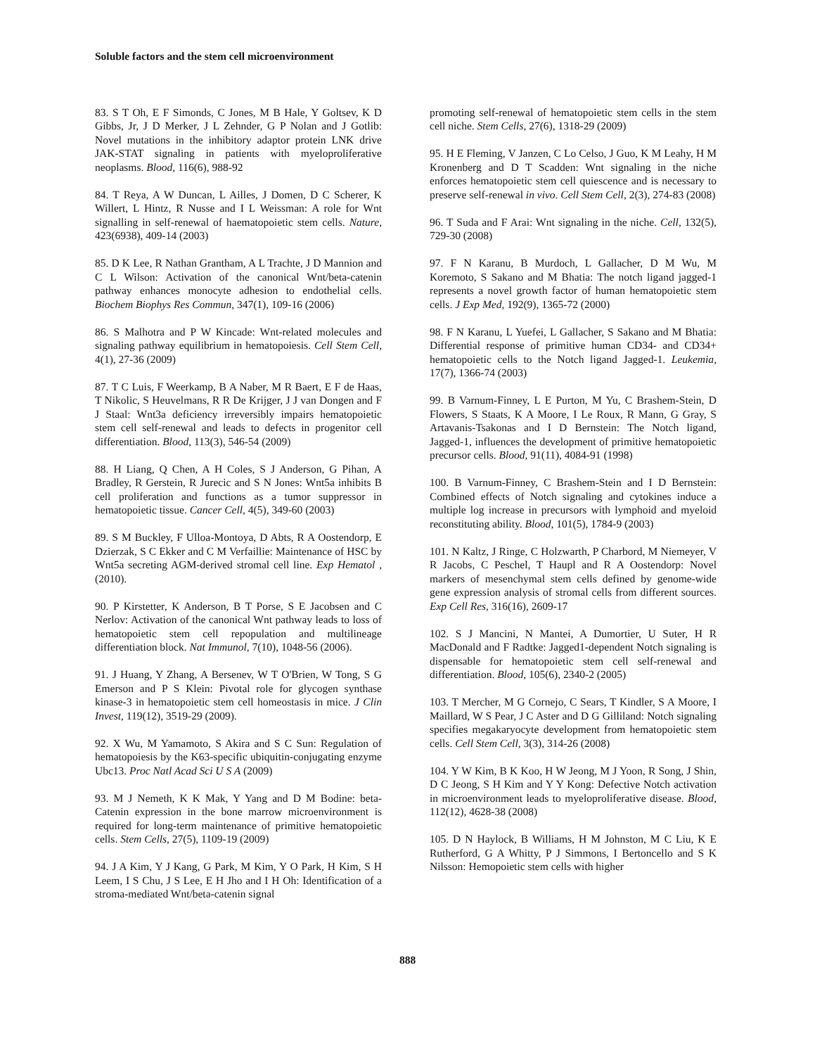Soluble factors and the stem cell microenvironment
83. S T Oh, E F Simonds, C Jones, M B Hale, Y Goltsev, K D Gibbs, Jr, J D Merker, J L Zehnder, G P Nolan and J Gotlib: Novel mutations in the inhibitory adaptor protein LNK drive JAK-STAT signaling in patients with myeloproliferative neoplasms. Blood, 116(6), 988-92
84. T Reya, A W Duncan, L Ailles, J Domen, D C Scherer, K Willert, L Hintz, R Nusse and I L Weissman: A role for Wnt signalling in self-renewal of haematopoietic stem cells. Nature, 423(6938), 409-14 (2003)
85. D K Lee, R Nathan Grantham, A L Trachte, J D Mannion and C L Wilson: Activation of the canonical Wnt/beta-catenin pathway enhances monocyte adhesion to endothelial cells. Biochem Biophys Res Commun, 347(1), 109-16 (2006)
86. S Malhotra and P W Kincade: Wnt-related molecules and signaling pathway equilibrium in hematopoiesis. Cell Stem Cell, 4(1), 27-36 (2009)
87. T C Luis, F Weerkamp, B A Naber, M R Baert, E F de Haas, T Nikolic, S Heuvelmans, R R De Krijger, J J van Dongen and F J Staal: Wnt3a deficiency irreversibly impairs hematopoietic stem cell self-renewal and leads to defects in progenitor cell differentiation. Blood, 113(3), 546-54 (2009)
88. H Liang, Q Chen, A H Coles, S J Anderson, G Pihan, A Bradley, R Gerstein, R Jurecic and S N Jones: Wnt5a inhibits B cell proliferation and functions as a tumor suppressor in hematopoietic tissue. Cancer Cell, 4(5), 349-60 (2003)
89. S M Buckley, F Ulloa-Montoya, D Abts, R A Oostendorp, E Dzierzak, S C Ekker and C M Verfaillie: Maintenance of HSC by Wnt5a secreting AGM-derived stromal cell line. Exp Hematol , (2010).
90. P Kirstetter, K Anderson, B T Porse, S E Jacobsen and C Nerlov: Activation of the canonical Wnt pathway leads to loss of hematopoietic stem cell repopulation and multilineage differentiation block. Nat Immunol, 7(10), 1048-56 (2006).
91. J Huang, Y Zhang, A Bersenev, W T O'Brien, W Tong, S G Emerson and P S Klein: Pivotal role for glycogen synthase kinase-3 in hematopoietic stem cell homeostasis in mice. J Clin Invest, 119(12), 3519-29 (2009).
92. X Wu, M Yamamoto, S Akira and S C Sun: Regulation of hematopoiesis by the K63-specific ubiquitin-conjugating enzyme Ubc13. Proc Natl Acad Sci U S A (2009)
93. M J Nemeth, K K Mak, Y Yang and D M Bodine: beta-Catenin expression in the bone marrow microenvironment is required for long-term maintenance of primitive hematopoietic cells. Stem Cells, 27(5), 1109-19 (2009)
94. J A Kim, Y J Kang, G Park, M Kim, Y O Park, H Kim, S H Leem, I S Chu, J S Lee, E H Jho and I H Oh: Identification of a stroma-mediated Wnt/beta-catenin signal
promoting self-renewal of hematopoietic stem cells in the stem cell niche. Stem Cells, 27(6), 1318-29 (2009)
95. H E Fleming, V Janzen, C Lo Celso, J Guo, K M Leahy, H M Kronenberg and D T Scadden: Wnt signaling in the niche enforces hematopoietic stem cell quiescence and is necessary to preserve self-renewal in vivo. Cell Stem Cell, 2(3), 274-83 (2008)
96. T Suda and F Arai: Wnt signaling in the niche. Cell, 132(5), 729-30 (2008)
97. F N Karanu, B Murdoch, L Gallacher, D M Wu, M Koremoto, S Sakano and M Bhatia: The notch ligand jagged-1 represents a novel growth factor of human hematopoietic stem cells. J Exp Med, 192(9), 1365-72 (2000)
98. F N Karanu, L Yuefei, L Gallacher, S Sakano and M Bhatia: Differential response of primitive human CD34- and CD34+ hematopoietic cells to the Notch ligand Jagged-1. Leukemia, 17(7), 1366-74 (2003)
99. B Varnum-Finney, L E Purton, M Yu, C Brashem-Stein, D Flowers, S Staats, K A Moore, I Le Roux, R Mann, G Gray, S Artavanis-Tsakonas and I D Bernstein: The Notch ligand, Jagged-1, influences the development of primitive hematopoietic precursor cells. Blood, 91(11), 4084-91 (1998)
100. B Varnum-Finney, C Brashem-Stein and I D Bernstein: Combined effects of Notch signaling and cytokines induce a multiple log increase in precursors with lymphoid and myeloid reconstituting ability. Blood, 101(5), 1784-9 (2003)
101. N Kaltz, J Ringe, C Holzwarth, P Charbord, M Niemeyer, V R Jacobs, C Peschel, T Haupl and R A Oostendorp: Novel markers of mesenchymal stem cells defined by genome-wide gene expression analysis of stromal cells from different sources. Exp Cell Res, 316(16), 2609-17
102. S J Mancini, N Mantei, A Dumortier, U Suter, H R MacDonald and F Radtke: Jagged1-dependent Notch signaling is dispensable for hematopoietic stem cell self-renewal and differentiation. Blood, 105(6), 2340-2 (2005)
103. T Mercher, M G Cornejo, C Sears, T Kindler, S A Moore, I Maillard, W S Pear, J C Aster and D G Gilliland: Notch signaling specifies megakaryocyte development from hematopoietic stem cells. Cell Stem Cell, 3(3), 314-26 (2008)
104. Y W Kim, B K Koo, H W Jeong, M J Yoon, R Song, J Shin, D C Jeong, S H Kim and Y Y Kong: Defective Notch activation in microenvironment leads to myeloproliferative disease. Blood, 112(12), 4628-38 (2008)
105. D N Haylock, B Williams, H M Johnston, M C Liu, K E Rutherford, G A Whitty, P J Simmons, I Bertoncello and S K Nilsson: Hemopoietic stem cells with higher
888